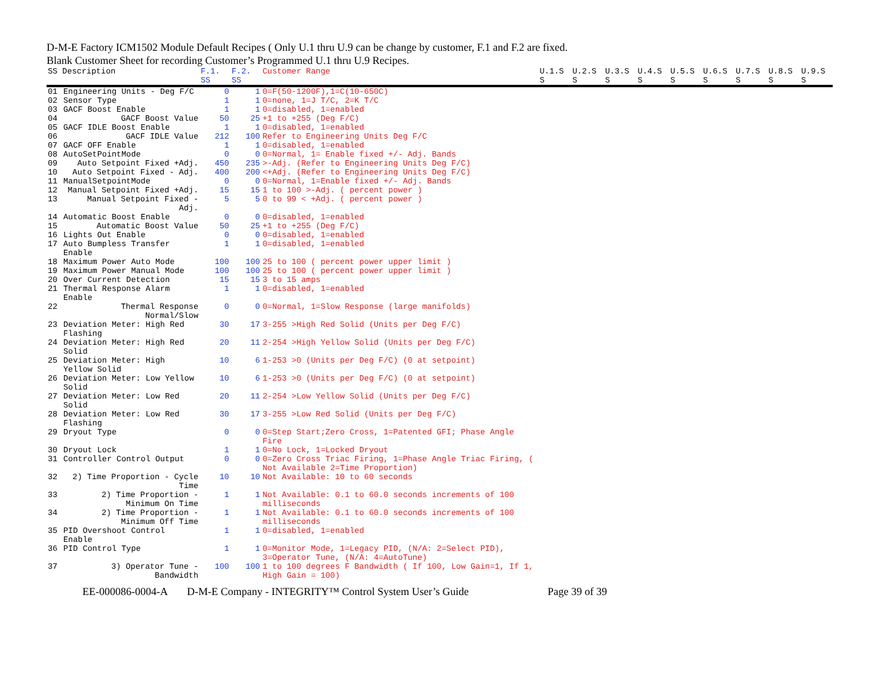D-M-E Factory ICM1502 Module Default Recipes ( Only U.1 thru U.9 can be change by customer, F.1 and F.2 are fixed.
Blank Customer Sheet for recording Customer’s Programmed U.1 thru U.9 Recipes.
| SS Description | | F.1. SS | F.2. SS | Customer Range | U.1.S S | U.2.S S | U.3.S S | U.4.S S | U.5.S S | U.6.S S | U.7.S S | U.8.S S | U.9.S S |
| --- | --- | --- | --- | --- | --- | --- | --- | --- | --- | --- | --- | --- | --- |
| 01 | Engineering Units - Deg F/C | 0 | 1 | 0=F(50-1200F),1=C(10-650C) | | | | | | | | | |
| 02 | Sensor Type | 1 | 1 | 0=none, 1=J T/C, 2=K T/C | | | | | | | | | |
| 03 | GACF Boost Enable | 1 | 1 | 0=disabled, 1=enabled | | | | | | | | | |
| 04 | GACF Boost Value | 50 | 25 | +1 to +255 (Deg F/C) | | | | | | | | | |
| 05 | GACF IDLE Boost Enable | 1 | 1 | 0=disabled, 1=enabled | | | | | | | | | |
| 06 | GACF IDLE Value | 212 | 100 | Refer to Engineering Units Deg F/C | | | | | | | | | |
| 07 | GACF OFF Enable | 1 | 1 | 0=disabled, 1=enabled | | | | | | | | | |
| 08 | AutoSetPointMode | 0 | 0 | 0=Normal, 1= Enable fixed +/- Adj. Bands | | | | | | | | | |
| 09 | Auto Setpoint Fixed +Adj. | 450 | 235 | >-Adj. (Refer to Engineering Units Deg F/C) | | | | | | | | | |
| 10 | Auto Setpoint Fixed - Adj. | 400 | 200 | <+Adj. (Refer to Engineering Units Deg F/C) | | | | | | | | | |
| 11 | ManualSetpointMode | 0 | 0 | 0=Normal, 1=Enable fixed +/- Adj. Bands | | | | | | | | | |
| 12 | Manual Setpoint Fixed +Adj. | 15 | 15 | 1 to 100 >-Adj. ( percent power ) | | | | | | | | | |
| 13 | Manual Setpoint Fixed - Adj. | 5 | 5 | 0 to 99 < +Adj. ( percent power ) | | | | | | | | | |
| 14 | Automatic Boost Enable | 0 | 0 | 0=disabled, 1=enabled | | | | | | | | | |
| 15 | Automatic Boost Value | 50 | 25 | +1 to +255 (Deg F/C) | | | | | | | | | |
| 16 | Lights Out Enable | 0 | 0 | 0=disabled, 1=enabled | | | | | | | | | |
| 17 | Auto Bumpless Transfer Enable | 1 | 1 | 0=disabled, 1=enabled | | | | | | | | | |
| 18 | Maximum Power Auto Mode | 100 | 100 | 25 to 100 ( percent power upper limit ) | | | | | | | | | |
| 19 | Maximum Power Manual Mode | 100 | 100 | 25 to 100 ( percent power upper limit ) | | | | | | | | | |
| 20 | Over Current Detection | 15 | 15 | 3 to 15 amps | | | | | | | | | |
| 21 | Thermal Response Alarm Enable | 1 | 1 | 0=disabled, 1=enabled | | | | | | | | | |
| 22 | Thermal Response Normal/Slow | 0 | 0 | 0=Normal, 1=Slow Response (large manifolds) | | | | | | | | | |
| 23 | Deviation Meter: High Red Flashing | 30 | 17 | 3-255 >High Red Solid (Units per Deg F/C) | | | | | | | | | |
| 24 | Deviation Meter: High Red Solid | 20 | 11 | 2-254 >High Yellow Solid (Units per Deg F/C) | | | | | | | | | |
| 25 | Deviation Meter: High Yellow Solid | 10 | 6 | 1-253 >0 (Units per Deg F/C) (0 at setpoint) | | | | | | | | | |
| 26 | Deviation Meter: Low Yellow Solid | 10 | 6 | 1-253 >0 (Units per Deg F/C) (0 at setpoint) | | | | | | | | | |
| 27 | Deviation Meter: Low Red Solid | 20 | 11 | 2-254 >Low Yellow Solid (Units per Deg F/C) | | | | | | | | | |
| 28 | Deviation Meter: Low Red Flashing | 30 | 17 | 3-255 >Low Red Solid (Units per Deg F/C) | | | | | | | | | |
| 29 | Dryout Type | 0 | 0 | 0=Step Start;Zero Cross, 1=Patented GFI; Phase Angle Fire | | | | | | | | | |
| 30 | Dryout Lock | 1 | 1 | 0=No Lock, 1=Locked Dryout | | | | | | | | | |
| 31 | Controller Control Output | 0 | 0 | 0=Zero Cross Triac Firing, 1=Phase Angle Triac Firing, ( Not Available 2=Time Proportion) | | | | | | | | | |
| 32 | 2) Time Proportion - Cycle Time | 10 | 10 | Not Available: 10 to 60 seconds | | | | | | | | | |
| 33 | 2) Time Proportion - Minimum On Time | 1 | 1 | Not Available: 0.1 to 60.0 seconds increments of 100 milliseconds | | | | | | | | | |
| 34 | 2) Time Proportion - Minimum Off Time | 1 | 1 | Not Available: 0.1 to 60.0 seconds increments of 100 milliseconds | | | | | | | | | |
| 35 | PID Overshoot Control Enable | 1 | 1 | 0=disabled, 1=enabled | | | | | | | | | |
| 36 | PID Control Type | 1 | 1 | 0=Monitor Mode, 1=Legacy PID, (N/A: 2=Select PID), 3=Operator Tune, (N/A: 4=AutoTune) | | | | | | | | | |
| 37 | 3) Operator Tune - Bandwidth | 100 | 100 | 1 to 100 degrees F Bandwidth ( If 100, Low Gain=1, If 1, High Gain = 100) | | | | | | | | | |
EE-000086-0004-A D-M-E Company - INTEGRITY™ Control System User’s Guide Page 39 of 39